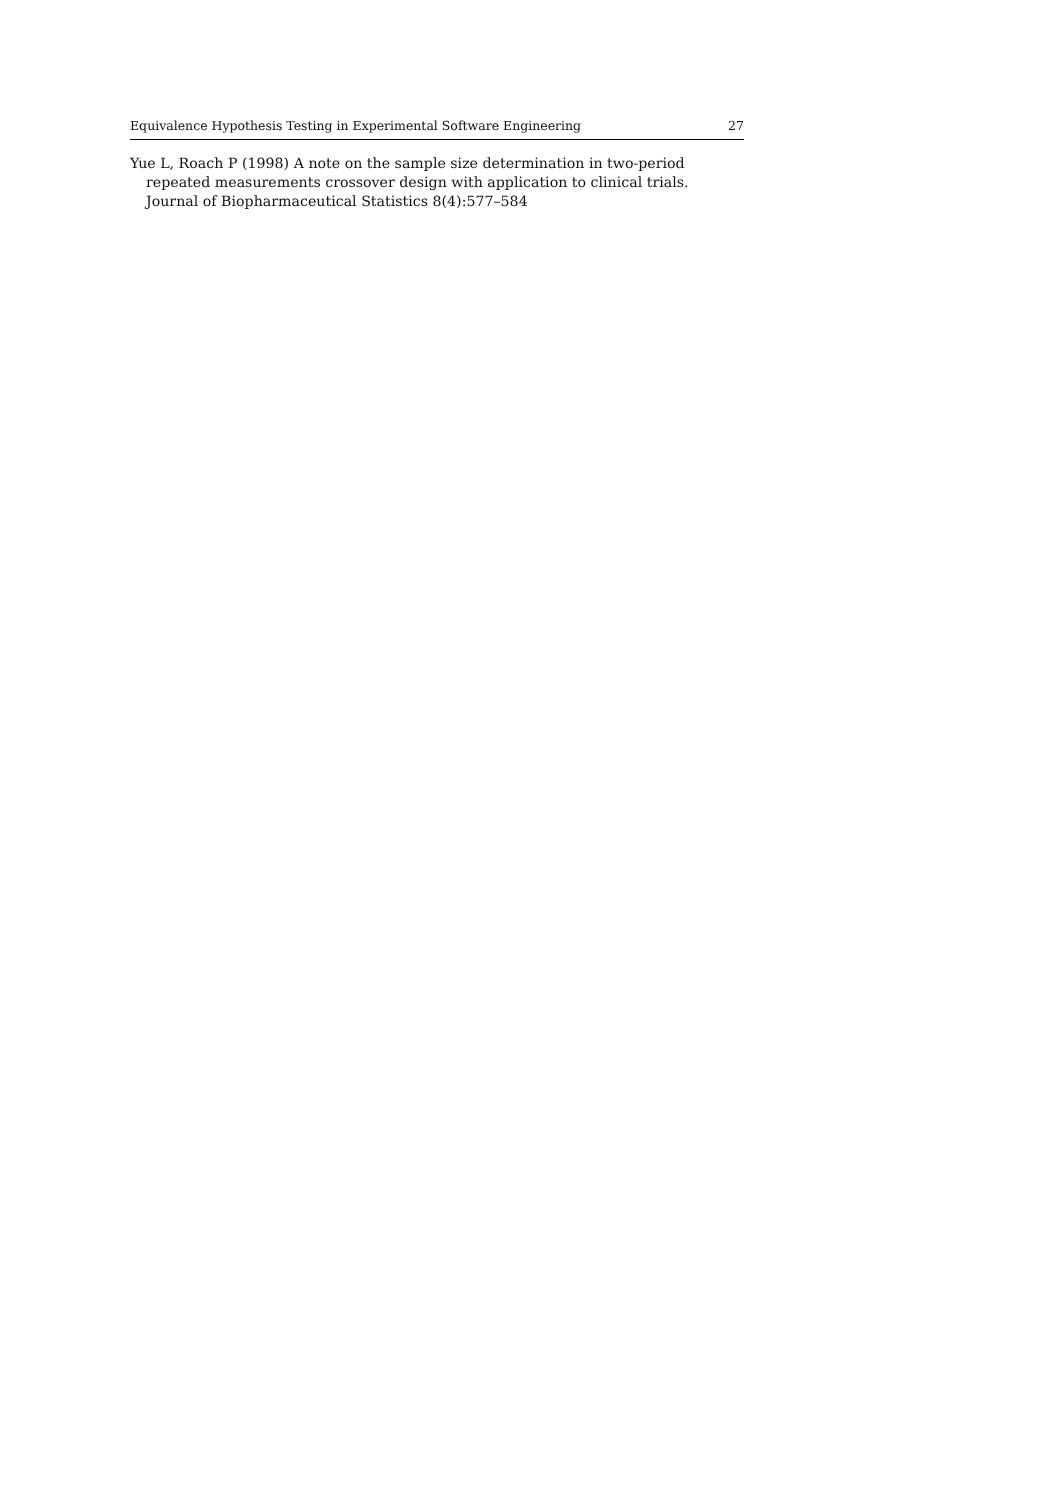Equivalence Hypothesis Testing in Experimental Software Engineering 27
Yue L, Roach P (1998) A note on the sample size determination in two-period repeated measurements crossover design with application to clinical trials. Journal of Biopharmaceutical Statistics 8(4):577–584